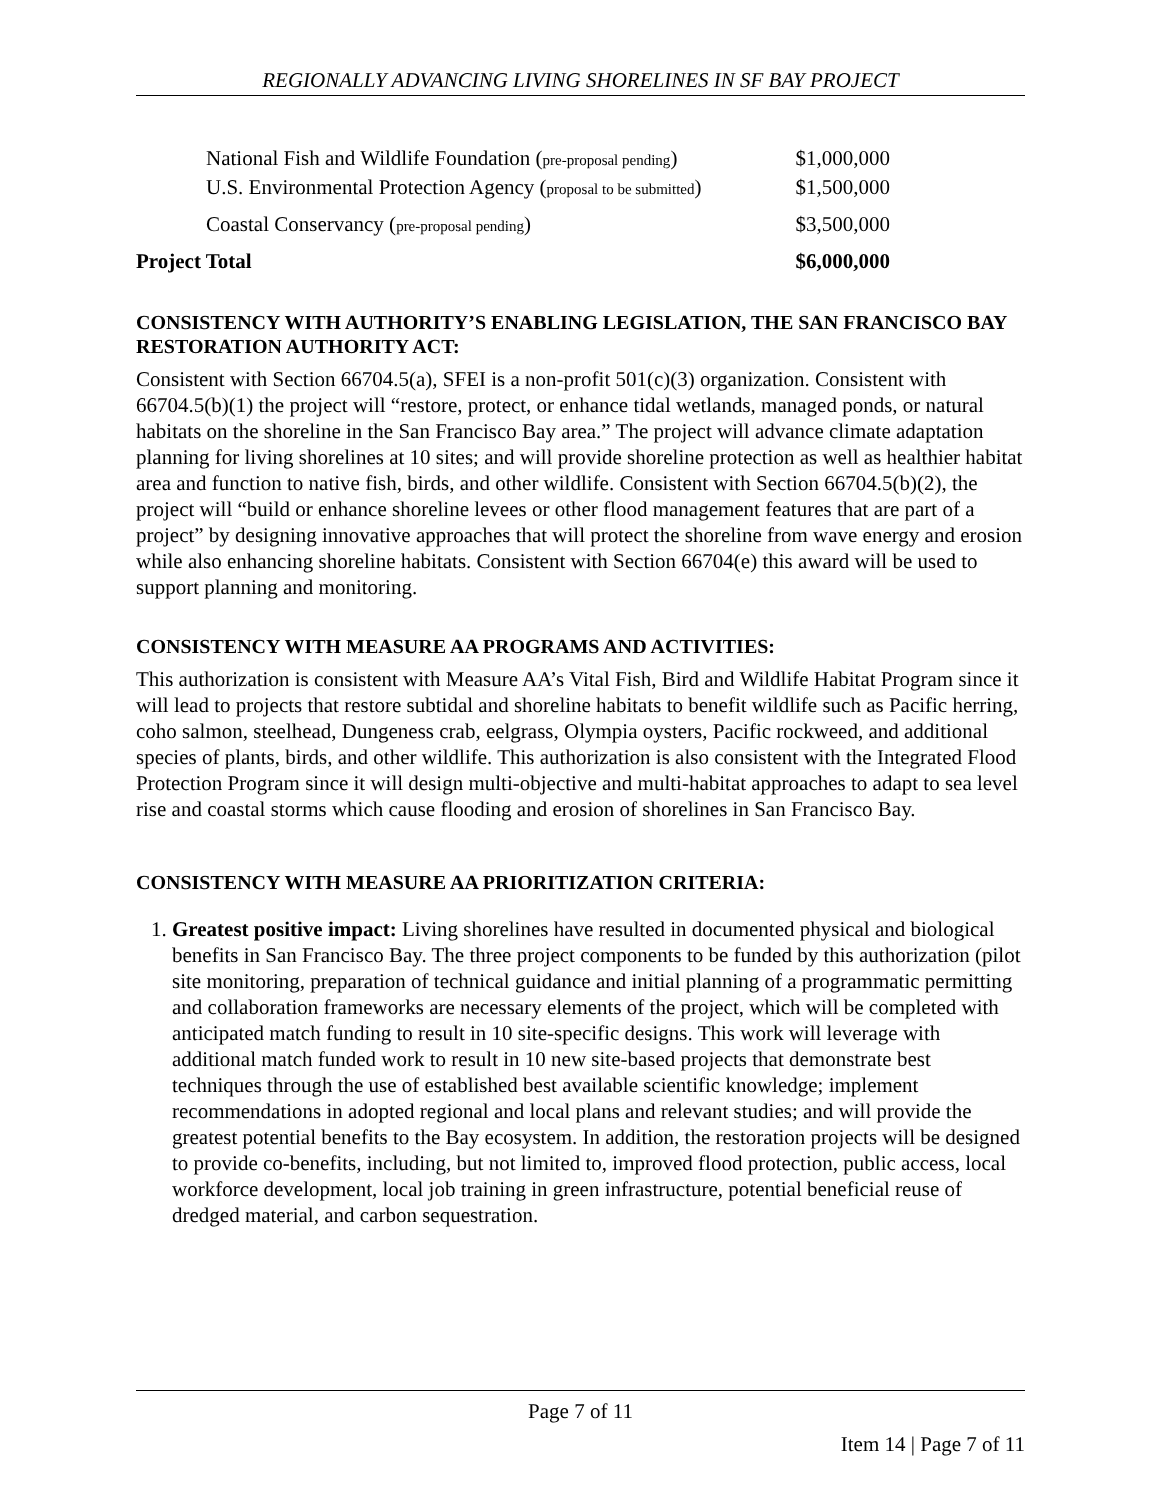REGIONALLY ADVANCING LIVING SHORELINES IN SF BAY PROJECT
| National Fish and Wildlife Foundation ( pre-proposal pending ) | $1,000,000 |
| U.S. Environmental Protection Agency ( proposal to be submitted ) | $1,500,000 |
| Coastal Conservancy ( pre-proposal pending ) | $3,500,000 |
| Project Total | $6,000,000 |
CONSISTENCY WITH AUTHORITY’S ENABLING LEGISLATION, THE SAN FRANCISCO BAY RESTORATION AUTHORITY ACT:
Consistent with Section 66704.5(a), SFEI is a non-profit 501(c)(3) organization. Consistent with 66704.5(b)(1) the project will “restore, protect, or enhance tidal wetlands, managed ponds, or natural habitats on the shoreline in the San Francisco Bay area.” The project will advance climate adaptation planning for living shorelines at 10 sites; and will provide shoreline protection as well as healthier habitat area and function to native fish, birds, and other wildlife. Consistent with Section 66704.5(b)(2), the project will “build or enhance shoreline levees or other flood management features that are part of a project” by designing innovative approaches that will protect the shoreline from wave energy and erosion while also enhancing shoreline habitats. Consistent with Section 66704(e) this award will be used to support planning and monitoring.
CONSISTENCY WITH MEASURE AA PROGRAMS AND ACTIVITIES:
This authorization is consistent with Measure AA’s Vital Fish, Bird and Wildlife Habitat Program since it will lead to projects that restore subtidal and shoreline habitats to benefit wildlife such as Pacific herring, coho salmon, steelhead, Dungeness crab, eelgrass, Olympia oysters, Pacific rockweed, and additional species of plants, birds, and other wildlife. This authorization is also consistent with the Integrated Flood Protection Program since it will design multi-objective and multi-habitat approaches to adapt to sea level rise and coastal storms which cause flooding and erosion of shorelines in San Francisco Bay.
CONSISTENCY WITH MEASURE AA PRIORITIZATION CRITERIA:
1. Greatest positive impact: Living shorelines have resulted in documented physical and biological benefits in San Francisco Bay. The three project components to be funded by this authorization (pilot site monitoring, preparation of technical guidance and initial planning of a programmatic permitting and collaboration frameworks are necessary elements of the project, which will be completed with anticipated match funding to result in 10 site-specific designs. This work will leverage with additional match funded work to result in 10 new site-based projects that demonstrate best techniques through the use of established best available scientific knowledge; implement recommendations in adopted regional and local plans and relevant studies; and will provide the greatest potential benefits to the Bay ecosystem. In addition, the restoration projects will be designed to provide co-benefits, including, but not limited to, improved flood protection, public access, local workforce development, local job training in green infrastructure, potential beneficial reuse of dredged material, and carbon sequestration.
Page 7 of 11
Item 14 | Page 7 of 11